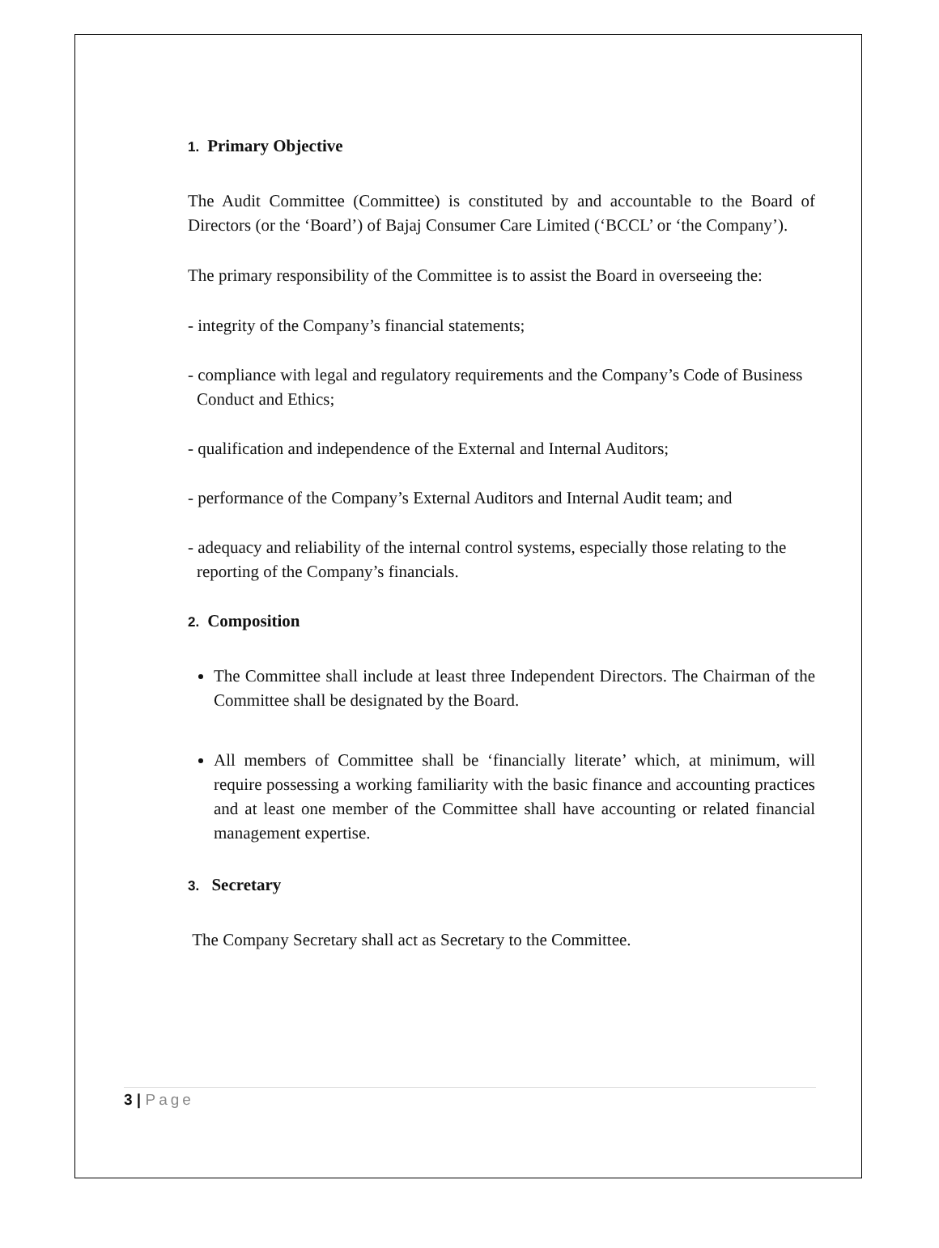1. Primary Objective
The Audit Committee (Committee) is constituted by and accountable to the Board of Directors (or the ‘Board’) of Bajaj Consumer Care Limited (‘BCCL’ or ‘the Company’).
The primary responsibility of the Committee is to assist the Board in overseeing the:
- integrity of the Company’s financial statements;
- compliance with legal and regulatory requirements and the Company’s Code of Business Conduct and Ethics;
- qualification and independence of the External and Internal Auditors;
- performance of the Company’s External Auditors and Internal Audit team; and
- adequacy and reliability of the internal control systems, especially those relating to the reporting of the Company’s financials.
2. Composition
The Committee shall include at least three Independent Directors. The Chairman of the Committee shall be designated by the Board.
All members of Committee shall be ‘financially literate’ which, at minimum, will require possessing a working familiarity with the basic finance and accounting practices and at least one member of the Committee shall have accounting or related financial management expertise.
3. Secretary
The Company Secretary shall act as Secretary to the Committee.
3 | Page